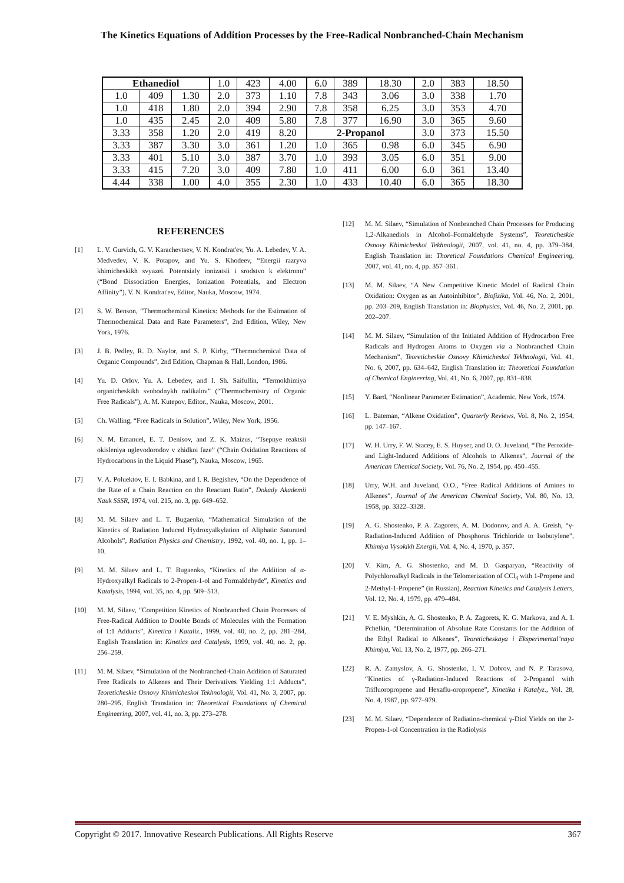The Kinetics Equations of Addition Processes by the Free-Radical Nonbranched-Chain Mechanism
| Ethanediol | | | 1.0 | 423 | 4.00 | 6.0 | 389 | 18.30 | 2.0 | 383 | 18.50 |
| 1.0 | 409 | 1.30 | 2.0 | 373 | 1.10 | 7.8 | 343 | 3.06 | 3.0 | 338 | 1.70 |
| 1.0 | 418 | 1.80 | 2.0 | 394 | 2.90 | 7.8 | 358 | 6.25 | 3.0 | 353 | 4.70 |
| 1.0 | 435 | 2.45 | 2.0 | 409 | 5.80 | 7.8 | 377 | 16.90 | 3.0 | 365 | 9.60 |
| 3.33 | 358 | 1.20 | 2.0 | 419 | 8.20 | 2-Propanol | | | 3.0 | 373 | 15.50 |
| 3.33 | 387 | 3.30 | 3.0 | 361 | 1.20 | 1.0 | 365 | 0.98 | 6.0 | 345 | 6.90 |
| 3.33 | 401 | 5.10 | 3.0 | 387 | 3.70 | 1.0 | 393 | 3.05 | 6.0 | 351 | 9.00 |
| 3.33 | 415 | 7.20 | 3.0 | 409 | 7.80 | 1.0 | 411 | 6.00 | 6.0 | 361 | 13.40 |
| 4.44 | 338 | 1.00 | 4.0 | 355 | 2.30 | 1.0 | 433 | 10.40 | 6.0 | 365 | 18.30 |
REFERENCES
[1] L. V. Gurvich, G. V. Karachevtsev, V. N. Kondrat'ev, Yu. A. Lebedev, V. A. Medvedev, V. K. Potapov, and Yu. S. Khodeev, “Energii razryva khimicheskikh svyazei. Potentsialy ionizatsii i srodstvo k elektronu” (“Bond Dissociation Energies, Ionization Potentials, and Electron Affinity”), V. N. Kondrat'ev, Editor, Nauka, Moscow, 1974.
[2] S. W. Benson, “Thermochemical Kinetics: Methods for the Estimation of Thermochemical Data and Rate Parameters”, 2nd Edition, Wiley, New York, 1976.
[3] J. B. Pedley, R. D. Naylor, and S. P. Kirby, “Thermochemical Data of Organic Compounds”, 2nd Edition, Chapman & Hall, London, 1986.
[4] Yu. D. Orlov, Yu. A. Lebedev, and I. Sh. Saifullin, “Termokhimiya organicheskikh svobodnykh radikalov” (“Thermochemistry of Organic Free Radicals”), A. M. Kutepov, Editor., Nauka, Moscow, 2001.
[5] Ch. Walling, “Free Radicals in Solution”, Wiley, New York, 1956.
[6] N. M. Emanuel, E. T. Denisov, and Z. K. Maizus, “Tsepnye reaktsii okisleniya uglevodorodov v zhidkoi faze” (“Chain Oxidation Reactions of Hydrocarbons in the Liquid Phase”), Nauka, Moscow, 1965.
[7] V. A. Poluektov, E. I. Babkina, and I. R. Begishev, “On the Dependence of the Rate of a Chain Reaction on the Reactant Ratio”, Dokady Akademii Nauk SSSR, 1974, vol. 215, no. 3, pp. 649–652.
[8] M. M. Silaev and L. T. Bugaenko, “Mathematical Simulation of the Kinetics of Radiation Induced Hydroxyalkylation of Aliphatic Saturated Alcohols”, Radiation Physics and Chemistry, 1992, vol. 40, no. 1, pp. 1–10.
[9] M. M. Silaev and L. T. Bugaenko, “Kinetics of the Addition of α-Hydroxyalkyl Radicals to 2-Propen-1-ol and Formaldehyde”, Kinetics and Katalysis, 1994, vol. 35, no. 4, pp. 509–513.
[10] M. M. Silaev, “Competition Kinetics of Nonbranched Chain Processes of Free-Radical Addition to Double Bonds of Molecules with the Formation of 1:1 Adducts”, Kinetica i Kataliz., 1999, vol. 40, no. 2, pp. 281–284, English Translation in: Kinetics and Catalysis, 1999, vol. 40, no. 2, pp. 256–259.
[11] M. M. Silaev, “Simulation of the Nonbranched-Chain Addition of Saturated Free Radicals to Alkenes and Their Derivatives Yielding 1:1 Adducts”, Teoreticheskie Osnovy Khimicheskoi Tekhnologii, Vol. 41, No. 3, 2007, pp. 280–295, English Translation in: Theoretical Foundations of Chemical Engineering, 2007, vol. 41, no. 3, pp. 273–278.
[12] M. M. Silaev, “Simulation of Nonbranched Chain Processes for Producing 1,2-Alkanediols in Alcohol–Formaldehyde Systems”, Teoreticheskie Osnovy Khimicheskoi Tekhnologii, 2007, vol. 41, no. 4, pp. 379–384, English Translation in: Thoretical Foundations Chemical Engineering, 2007, vol. 41, no. 4, pp. 357–361.
[13] M. M. Silaev, “A New Competitive Kinetic Model of Radical Chain Oxidation: Oxygen as an Autoinhibitor”, Biofizika, Vol. 46, No. 2, 2001, pp. 203–209, English Translation in: Biophysics, Vol. 46, No. 2, 2001, pp. 202–207.
[14] M. M. Silaev, “Simulation of the Initiated Addition of Hydrocarbon Free Radicals and Hydrogen Atoms to Oxygen via a Nonbranched Chain Mechanism”, Teoreticheskie Osnovy Khimicheskoi Tekhnologii, Vol. 41, No. 6, 2007, pp. 634–642, English Translation in: Theoretical Foundation of Chemical Engineering, Vol. 41, No. 6, 2007, pp. 831–838.
[15] Y. Bard, “Nonlinear Parameter Estimation”, Academic, New York, 1974.
[16] L. Bateman, “Alkene Oxidation”, Quarterly Reviews, Vol. 8, No. 2, 1954, pp. 147–167.
[17] W. H. Urry, F. W. Stacey, E. S. Huyser, and O. O. Juveland, “The Peroxide- and Light-Induced Additions of Alcohols to Alkenes”, Journal of the American Chemical Society, Vol. 76, No. 2, 1954, pp. 450–455.
[18] Urry, W.H. and Juveland, O.O., “Free Radical Additions of Amines to Alkenes”, Journal of the American Chemical Society, Vol. 80, No. 13, 1958, pp. 3322–3328.
[19] A. G. Shostenko, P. A. Zagorets, A. M. Dodonov, and A. A. Greish, “γ-Radiation-Induced Addition of Phosphorus Trichloride to Isobutylene”, Khimiya Vysokikh Energii, Vol. 4, No. 4, 1970, p. 357.
[20] V. Kim, A. G. Shostenko, and M. D. Gasparyan, “Reactivity of Polychloroalkyl Radicals in the Telomerization of CCl<sub>4</sub> with 1-Propene and 2-Methyl-1-Propene” (in Russian), Reaction Kinetics and Catalysis Letters, Vol. 12, No. 4, 1979, pp. 479–484.
[21] V. E. Myshkin, A. G. Shostenko, P. A. Zagorets, K. G. Markova, and A. I. Pchelkin, “Determination of Absolute Rate Constants for the Addition of the Ethyl Radical to Alkenes”, Teoreticheskaya i Eksperimental’naya Khimiya, Vol. 13, No. 2, 1977, pp. 266–271.
[22] R. A. Zamyslov, A. G. Shostenko, I. V. Dobrov, and N. P. Tarasova, “Kinetics of γ-Radiation-Induced Reactions of 2-Propanol with Trifluoropropene and Hexaflu-oropropene”, Kinetika i Katalyz., Vol. 28, No. 4, 1987, pp. 977–979.
[23] M. M. Silaev, “Dependence of Radiation-chemical γ-Diol Yields on the 2-Propen-1-ol Concentration in the Radiolysis
Copyright © 2017. Innovative Research Publications. All Rights Reserve 367